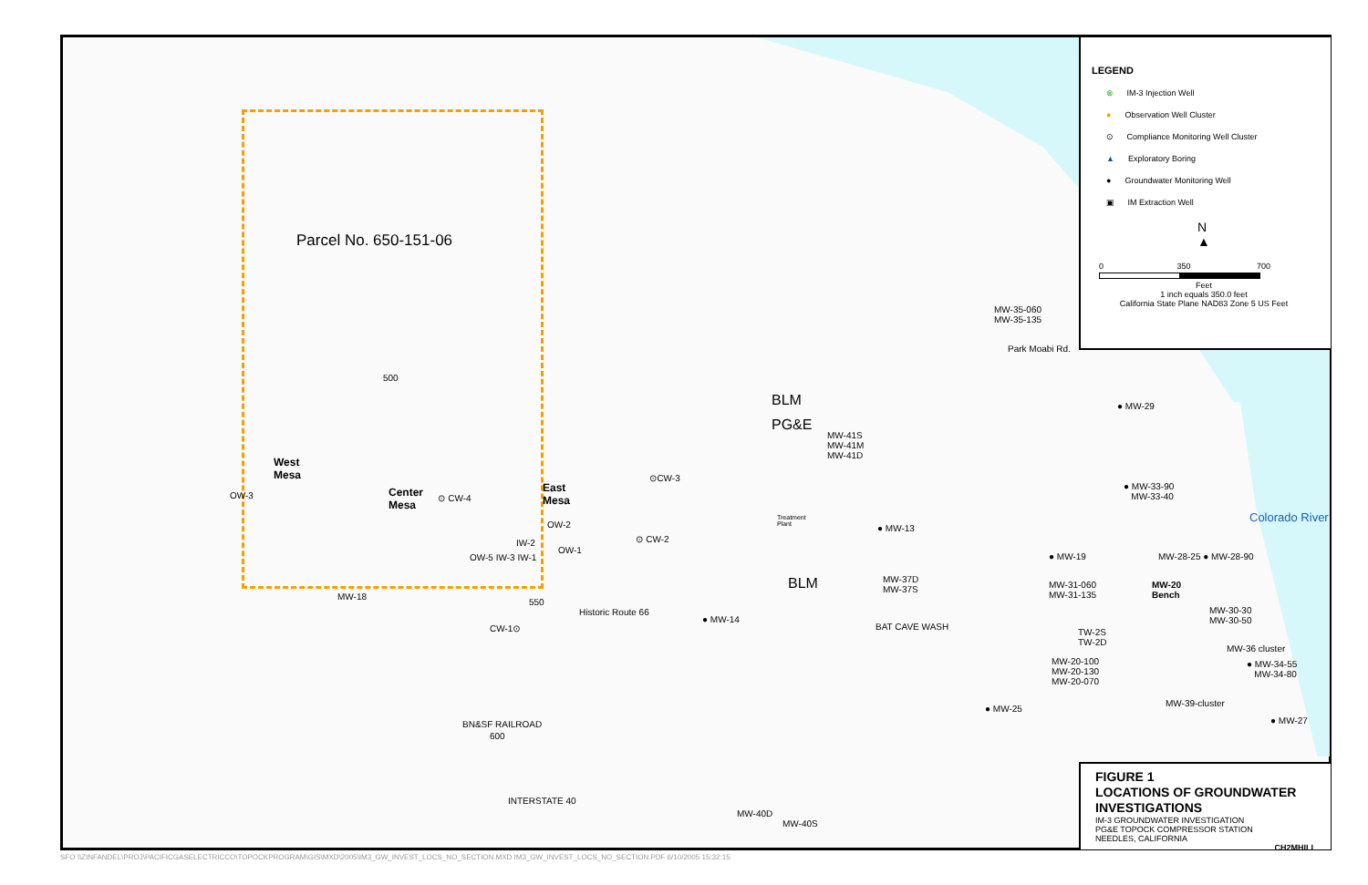Parcel No. 650-151-06
BLM
PG&E
BLM
West
Mesa
Center
Mesa
East
Mesa
OW-3 ⊙ CW-4
⊙CW-3
OW-2
IW-2
OW-1
OW-5 IW-3 IW-1
⊙ CW-2
MW-18
Historic Route 66
CW-1⊙
● MW-14
Treatment
Plant
MW-41S
MW-41M
MW-41D
● MW-13
MW-37D
MW-37S
BAT CAVE WASH
MW-35-060
MW-35-135
Park Moabi Rd.
● MW-25
BN&SF RAILROAD
600
INTERSTATE 40
MW-40D
MW-40S
500
550
● MW-29
● MW-33-90
MW-33-40
Colorado River
● MW-19 MW-28-25 ● MW-28-90
MW-31-060
MW-31-135
MW-20
Bench
MW-30-30
MW-30-50
TW-2S
TW-2D
MW-36 cluster
MW-20-100
MW-20-130
MW-20-070
● MW-34-55
MW-34-80
MW-39-cluster
● MW-27
LEGEND
⊗ IM-3 Injection Well
● Observation Well Cluster
⊙ Compliance Monitoring Well Cluster
▲ Exploratory Boring
● Groundwater Monitoring Well
▣ IM Extraction Well
N
▲
0 350 700
Feet
1 inch equals 350.0 feet
California State Plane NAD83 Zone 5 US Feet
FIGURE 1
LOCATIONS OF GROUNDWATER INVESTIGATIONS
IM-3 GROUNDWATER INVESTIGATION
PG&E TOPOCK COMPRESSOR STATION
NEEDLES, CALIFORNIA
CH2MHILL
SFO \\ZINFANDEL\PROJ\PACIFICGASELECTRICCO\TOPOCKPROGRAM\GIS\MXD\2005\IM3_GW_INVEST_LOCS_NO_SECTION.MXD IM3_GW_INVEST_LOCS_NO_SECTION.PDF 6/10/2005 15:32:15